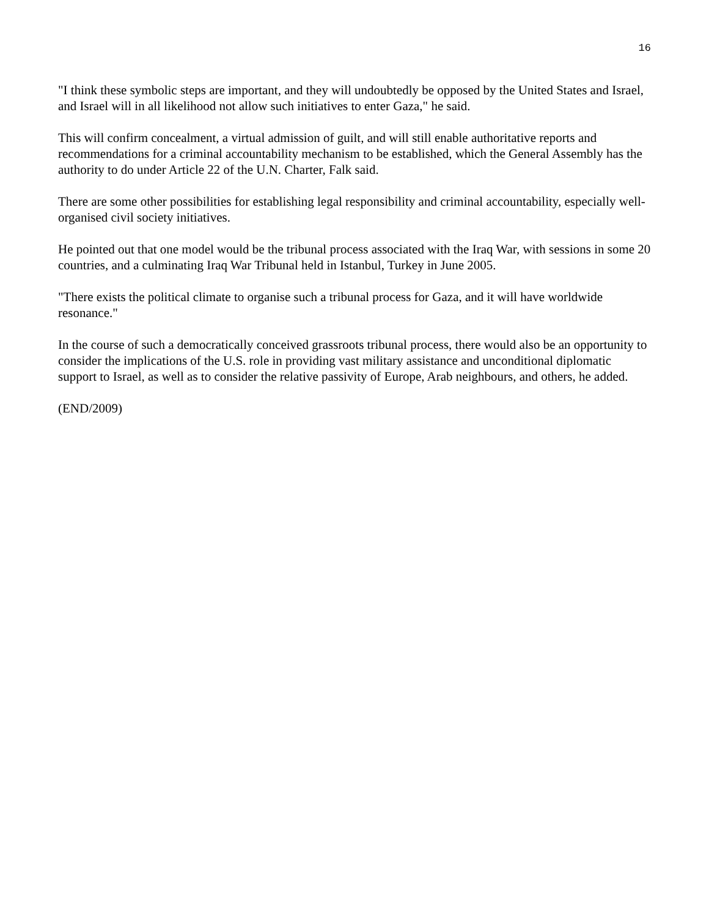16
"I think these symbolic steps are important, and they will undoubtedly be opposed by the United States and Israel, and Israel will in all likelihood not allow such initiatives to enter Gaza," he said.
This will confirm concealment, a virtual admission of guilt, and will still enable authoritative reports and recommendations for a criminal accountability mechanism to be established, which the General Assembly has the authority to do under Article 22 of the U.N. Charter, Falk said.
There are some other possibilities for establishing legal responsibility and criminal accountability, especially well-organised civil society initiatives.
He pointed out that one model would be the tribunal process associated with the Iraq War, with sessions in some 20 countries, and a culminating Iraq War Tribunal held in Istanbul, Turkey in June 2005.
"There exists the political climate to organise such a tribunal process for Gaza, and it will have worldwide resonance."
In the course of such a democratically conceived grassroots tribunal process, there would also be an opportunity to consider the implications of the U.S. role in providing vast military assistance and unconditional diplomatic support to Israel, as well as to consider the relative passivity of Europe, Arab neighbours, and others, he added.
(END/2009)